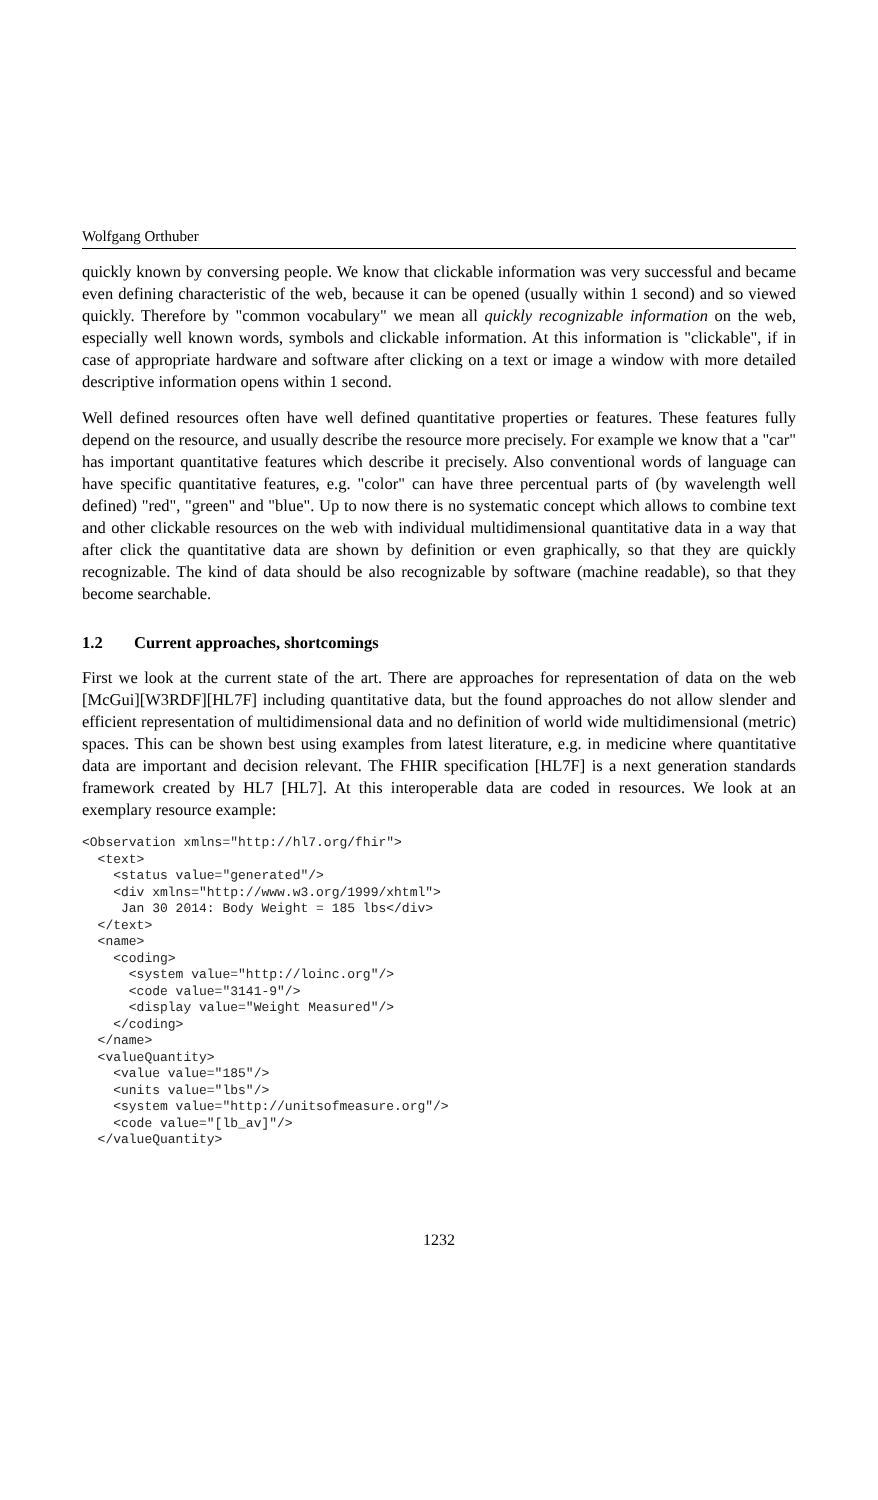Wolfgang Orthuber
quickly known by conversing people. We know that clickable information was very successful and became even defining characteristic of the web, because it can be opened (usually within 1 second) and so viewed quickly. Therefore by "common vocabulary" we mean all quickly recognizable information on the web, especially well known words, symbols and clickable information. At this information is "clickable", if in case of appropriate hardware and software after clicking on a text or image a window with more detailed descriptive information opens within 1 second.
Well defined resources often have well defined quantitative properties or features. These features fully depend on the resource, and usually describe the resource more precisely. For example we know that a "car" has important quantitative features which describe it precisely. Also conventional words of language can have specific quantitative features, e.g. "color" can have three percentual parts of (by wavelength well defined) "red", "green" and "blue". Up to now there is no systematic concept which allows to combine text and other clickable resources on the web with individual multidimensional quantitative data in a way that after click the quantitative data are shown by definition or even graphically, so that they are quickly recognizable. The kind of data should be also recognizable by software (machine readable), so that they become searchable.
1.2 Current approaches, shortcomings
First we look at the current state of the art. There are approaches for representation of data on the web [McGui][W3RDF][HL7F] including quantitative data, but the found approaches do not allow slender and efficient representation of multidimensional data and no definition of world wide multidimensional (metric) spaces. This can be shown best using examples from latest literature, e.g. in medicine where quantitative data are important and decision relevant. The FHIR specification [HL7F] is a next generation standards framework created by HL7 [HL7]. At this interoperable data are coded in resources. We look at an exemplary resource example:
<Observation xmlns="http://hl7.org/fhir">
  <text>
    <status value="generated"/>
    <div xmlns="http://www.w3.org/1999/xhtml">
     Jan 30 2014: Body Weight = 185 lbs</div>
  </text>
  <name>
    <coding>
      <system value="http://loinc.org"/>
      <code value="3141-9"/>
      <display value="Weight Measured"/>
    </coding>
  </name>
  <valueQuantity>
    <value value="185"/>
    <units value="lbs"/>
    <system value="http://unitsofmeasure.org"/>
    <code value="[lb_av]"/>
  </valueQuantity>
1232